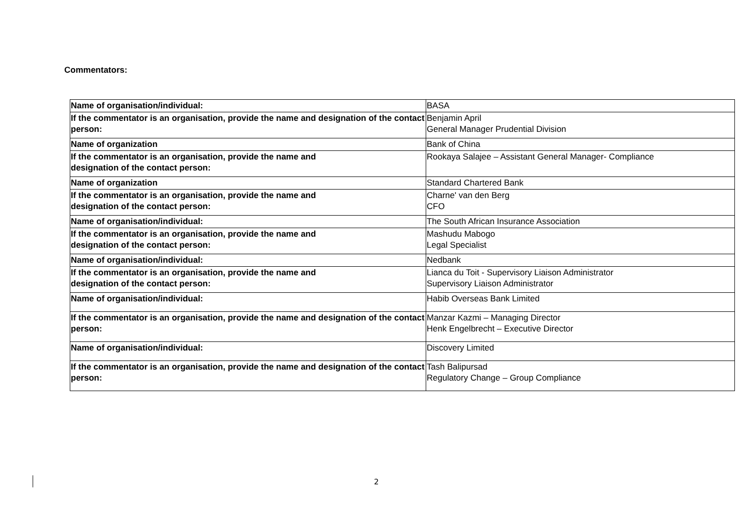Commentators:
| Name of organisation/individual: | BASA |
| If the commentator is an organisation, provide the name and designation of the contact person: | Benjamin April General Manager Prudential Division |
| Name of organization | Bank of China |
| If the commentator is an organisation, provide the name and designation of the contact person: | Rookaya Salajee – Assistant General Manager- Compliance |
| Name of organization | Standard Chartered Bank |
| If the commentator is an organisation, provide the name and designation of the contact person: | Charne' van den Berg CFO |
| Name of organisation/individual: | The South African Insurance Association |
| If the commentator is an organisation, provide the name and designation of the contact person: | Mashudu Mabogo Legal Specialist |
| Name of organisation/individual: | Nedbank |
| If the commentator is an organisation, provide the name and designation of the contact person: | Lianca du Toit - Supervisory Liaison Administrator Supervisory Liaison Administrator |
| Name of organisation/individual: | Habib Overseas Bank Limited |
| If the commentator is an organisation, provide the name and designation of the contact person: | Manzar Kazmi – Managing Director Henk Engelbrecht – Executive Director |
| Name of organisation/individual: | Discovery Limited |
| If the commentator is an organisation, provide the name and designation of the contact person: | Tash Balipursad Regulatory Change – Group Compliance |
2